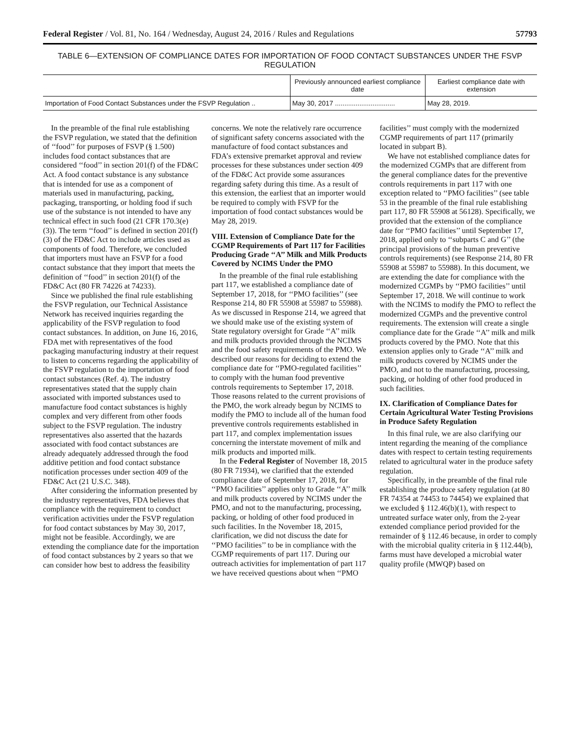Federal Register / Vol. 81, No. 164 / Wednesday, August 24, 2016 / Rules and Regulations 57793
TABLE 6—EXTENSION OF COMPLIANCE DATES FOR IMPORTATION OF FOOD CONTACT SUBSTANCES UNDER THE FSVP REGULATION
| | Previously announced earliest compliance date | Earliest compliance date with extension |
| --- | --- | --- |
| Importation of Food Contact Substances under the FSVP Regulation .. | May 30, 2017 ................................ | May 28, 2019. |
In the preamble of the final rule establishing the FSVP regulation, we stated that the definition of ‘‘food’’ for purposes of FSVP (§ 1.500) includes food contact substances that are considered ‘‘food’’ in section 201(f) of the FD&C Act. A food contact substance is any substance that is intended for use as a component of materials used in manufacturing, packing, packaging, transporting, or holding food if such use of the substance is not intended to have any technical effect in such food (21 CFR 170.3(e)(3)). The term ‘‘food’’ is defined in section 201(f)(3) of the FD&C Act to include articles used as components of food. Therefore, we concluded that importers must have an FSVP for a food contact substance that they import that meets the definition of ‘‘food’’ in section 201(f) of the FD&C Act (80 FR 74226 at 74233).
Since we published the final rule establishing the FSVP regulation, our Technical Assistance Network has received inquiries regarding the applicability of the FSVP regulation to food contact substances. In addition, on June 16, 2016, FDA met with representatives of the food packaging manufacturing industry at their request to listen to concerns regarding the applicability of the FSVP regulation to the importation of food contact substances (Ref. 4). The industry representatives stated that the supply chain associated with imported substances used to manufacture food contact substances is highly complex and very different from other foods subject to the FSVP regulation. The industry representatives also asserted that the hazards associated with food contact substances are already adequately addressed through the food additive petition and food contact substance notification processes under section 409 of the FD&C Act (21 U.S.C. 348).
After considering the information presented by the industry representatives, FDA believes that compliance with the requirement to conduct verification activities under the FSVP regulation for food contact substances by May 30, 2017, might not be feasible. Accordingly, we are extending the compliance date for the importation of food contact substances by 2 years so that we can consider how best to address the feasibility concerns. We note the relatively rare occurrence of significant safety concerns associated with the manufacture of food contact substances and FDA’s extensive premarket approval and review processes for these substances under section 409 of the FD&C Act provide some assurances regarding safety during this time. As a result of this extension, the earliest that an importer would be required to comply with FSVP for the importation of food contact substances would be May 28, 2019.
VIII. Extension of Compliance Date for the CGMP Requirements of Part 117 for Facilities Producing Grade ‘‘A’’ Milk and Milk Products Covered by NCIMS Under the PMO
In the preamble of the final rule establishing part 117, we established a compliance date of September 17, 2018, for ‘‘PMO facilities’’ (see Response 214, 80 FR 55908 at 55987 to 55988). As we discussed in Response 214, we agreed that we should make use of the existing system of State regulatory oversight for Grade ‘‘A’’ milk and milk products provided through the NCIMS and the food safety requirements of the PMO. We described our reasons for deciding to extend the compliance date for ‘‘PMO-regulated facilities’’ to comply with the human food preventive controls requirements to September 17, 2018. Those reasons related to the current provisions of the PMO, the work already begun by NCIMS to modify the PMO to include all of the human food preventive controls requirements established in part 117, and complex implementation issues concerning the interstate movement of milk and milk products and imported milk.
In the Federal Register of November 18, 2015 (80 FR 71934), we clarified that the extended compliance date of September 17, 2018, for ‘‘PMO facilities’’ applies only to Grade ‘‘A’’ milk and milk products covered by NCIMS under the PMO, and not to the manufacturing, processing, packing, or holding of other food produced in such facilities. In the November 18, 2015, clarification, we did not discuss the date for ‘‘PMO facilities’’ to be in compliance with the CGMP requirements of part 117. During our outreach activities for implementation of part 117 we have received questions about when ‘‘PMO facilities’’ must comply with the modernized CGMP requirements of part 117 (primarily located in subpart B).
We have not established compliance dates for the modernized CGMPs that are different from the general compliance dates for the preventive controls requirements in part 117 with one exception related to ‘‘PMO facilities’’ (see table 53 in the preamble of the final rule establishing part 117, 80 FR 55908 at 56128). Specifically, we provided that the extension of the compliance date for ‘‘PMO facilities’’ until September 17, 2018, applied only to ‘‘subparts C and G’’ (the principal provisions of the human preventive controls requirements) (see Response 214, 80 FR 55908 at 55987 to 55988). In this document, we are extending the date for compliance with the modernized CGMPs by ‘‘PMO facilities’’ until September 17, 2018. We will continue to work with the NCIMS to modify the PMO to reflect the modernized CGMPs and the preventive control requirements. The extension will create a single compliance date for the Grade ‘‘A’’ milk and milk products covered by the PMO. Note that this extension applies only to Grade ‘‘A’’ milk and milk products covered by NCIMS under the PMO, and not to the manufacturing, processing, packing, or holding of other food produced in such facilities.
IX. Clarification of Compliance Dates for Certain Agricultural Water Testing Provisions in Produce Safety Regulation
In this final rule, we are also clarifying our intent regarding the meaning of the compliance dates with respect to certain testing requirements related to agricultural water in the produce safety regulation.
Specifically, in the preamble of the final rule establishing the produce safety regulation (at 80 FR 74354 at 74453 to 74454) we explained that we excluded § 112.46(b)(1), with respect to untreated surface water only, from the 2-year extended compliance period provided for the remainder of § 112.46 because, in order to comply with the microbial quality criteria in § 112.44(b), farms must have developed a microbial water quality profile (MWQP) based on